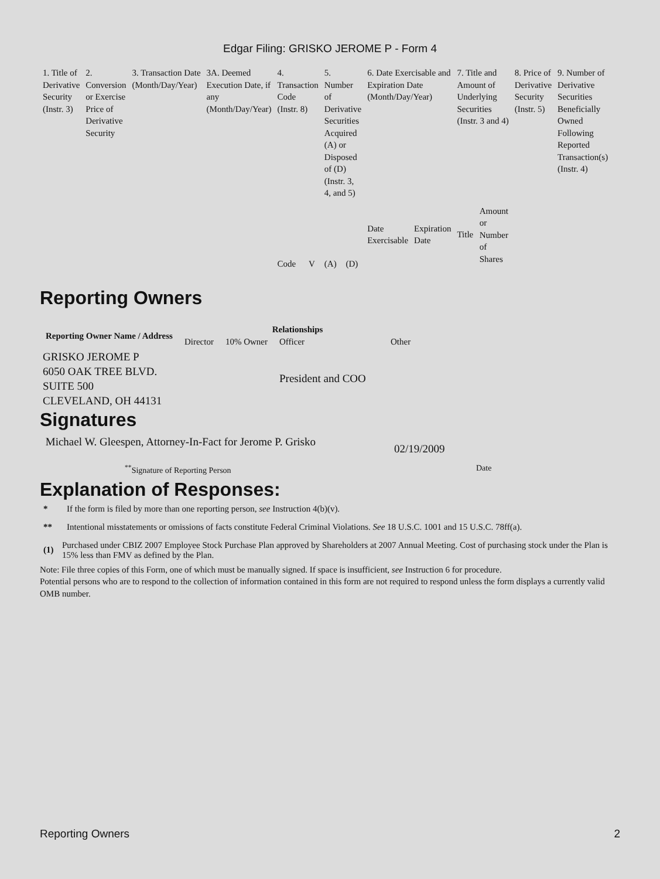Edgar Filing: GRISKO JEROME P - Form 4
| 1. Title of Derivative Security (Instr. 3) | 2. Conversion or Exercise Price of Derivative Security | 3. Transaction Date (Month/Day/Year) | 3A. Deemed Execution Date, if any (Month/Day/Year) | 4. Transaction Code (Instr. 8) | | 5. Number of Derivative Securities Acquired (A) or Disposed of (D) (Instr. 3, 4, and 5) | | 6. Date Exercisable and Expiration Date (Month/Day/Year) | | 7. Title and Amount of Underlying Securities (Instr. 3 and 4) | | 8. Price of Derivative Security (Instr. 5) | 9. Number of Derivative Securities Beneficially Owned Following Reported Transaction(s) (Instr. 4) |
| | | | | Code | V | (A) | (D) | Date Exercisable | Expiration Date | Title | Amount or Number of Shares | | |
Reporting Owners
| Reporting Owner Name / Address | Relationships | | | |
| --- | --- | --- | --- | --- |
| | Director | 10% Owner | Officer | Other |
| GRISKO JEROME P 6050 OAK TREE BLVD. SUITE 500 CLEVELAND, OH 44131 | | | President and COO | |
Signatures
Michael W. Gleespen, Attorney-In-Fact for Jerome P. Grisko
02/19/2009
<sup>**</sup> Signature of Reporting Person Date
Explanation of Responses:
* If the form is filed by more than one reporting person, see Instruction 4(b)(v).
** Intentional misstatements or omissions of facts constitute Federal Criminal Violations. See 18 U.S.C. 1001 and 15 U.S.C. 78ff(a).
(1) Purchased under CBIZ 2007 Employee Stock Purchase Plan approved by Shareholders at 2007 Annual Meeting. Cost of purchasing stock under the Plan is 15% less than FMV as defined by the Plan.
Note: File three copies of this Form, one of which must be manually signed. If space is insufficient, see Instruction 6 for procedure.
Potential persons who are to respond to the collection of information contained in this form are not required to respond unless the form displays a currently valid OMB number.
Reporting Owners 2